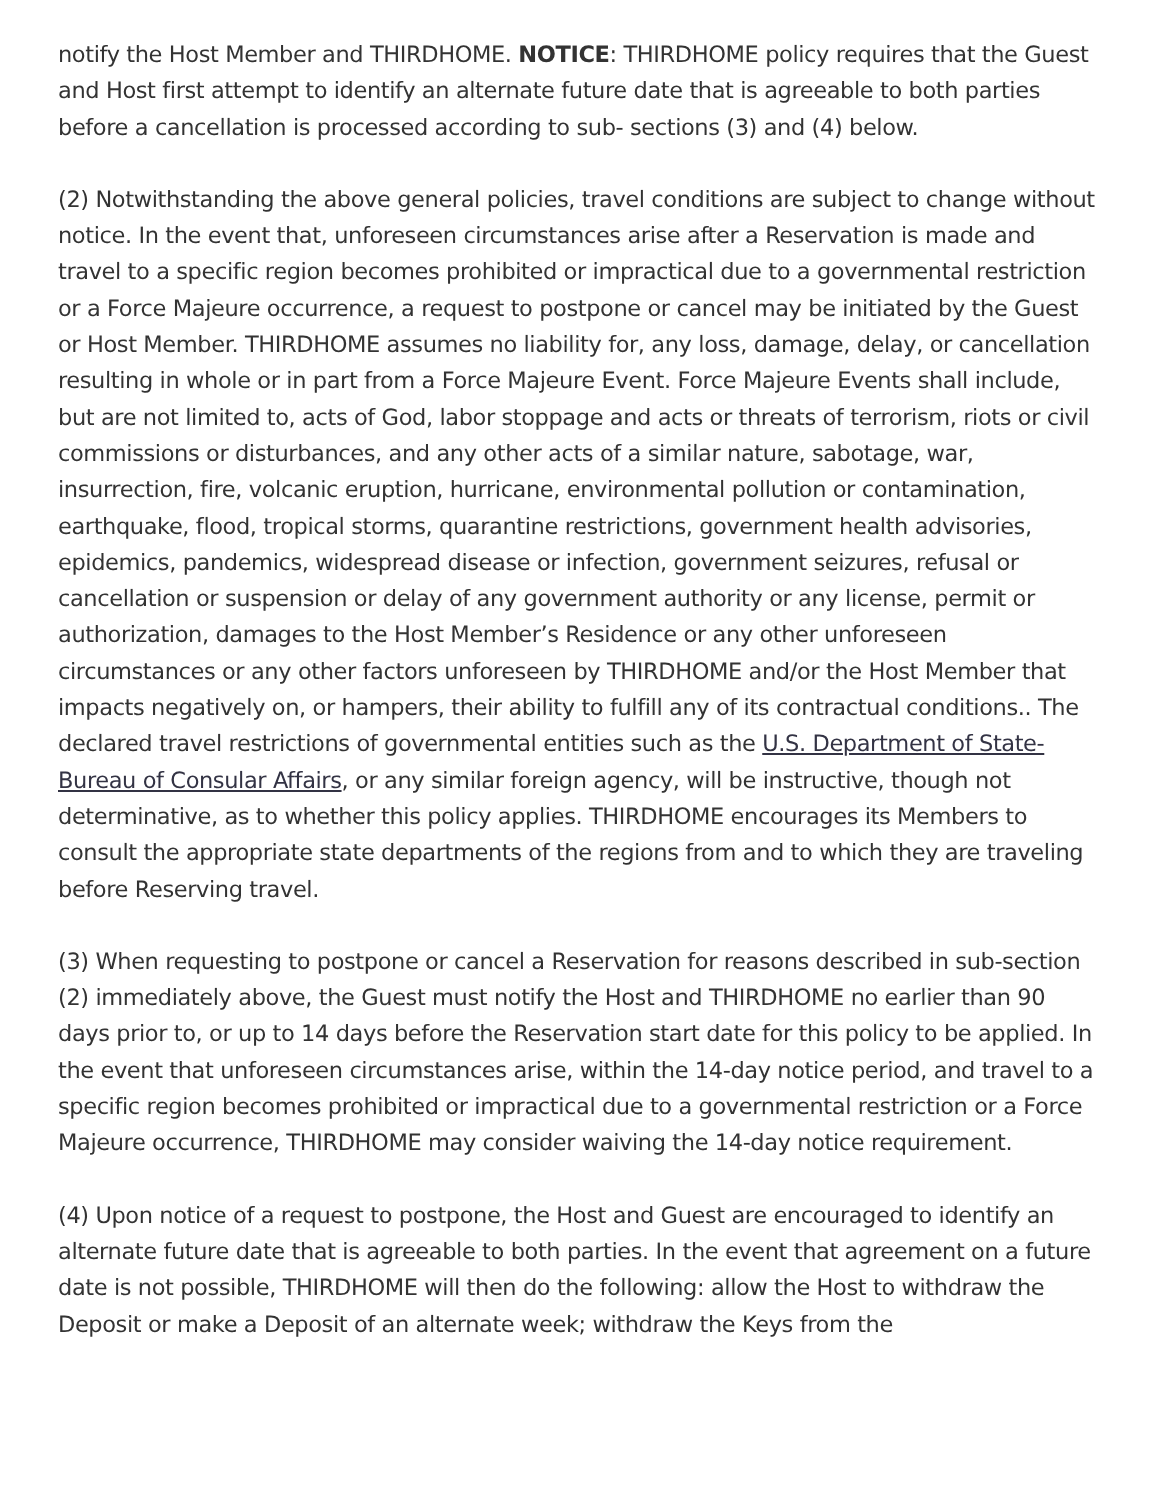notify the Host Member and THIRDHOME. NOTICE: THIRDHOME policy requires that the Guest and Host first attempt to identify an alternate future date that is agreeable to both parties before a cancellation is processed according to sub- sections (3) and (4) below.
(2) Notwithstanding the above general policies, travel conditions are subject to change without notice. In the event that, unforeseen circumstances arise after a Reservation is made and travel to a specific region becomes prohibited or impractical due to a governmental restriction or a Force Majeure occurrence, a request to postpone or cancel may be initiated by the Guest or Host Member. THIRDHOME assumes no liability for, any loss, damage, delay, or cancellation resulting in whole or in part from a Force Majeure Event. Force Majeure Events shall include, but are not limited to, acts of God, labor stoppage and acts or threats of terrorism, riots or civil commissions or disturbances, and any other acts of a similar nature, sabotage, war, insurrection, fire, volcanic eruption, hurricane, environmental pollution or contamination, earthquake, flood, tropical storms, quarantine restrictions, government health advisories, epidemics, pandemics, widespread disease or infection, government seizures, refusal or cancellation or suspension or delay of any government authority or any license, permit or authorization, damages to the Host Member’s Residence or any other unforeseen circumstances or any other factors unforeseen by THIRDHOME and/or the Host Member that impacts negatively on, or hampers, their ability to fulfill any of its contractual conditions.. The declared travel restrictions of governmental entities such as the U.S. Department of State-Bureau of Consular Affairs, or any similar foreign agency, will be instructive, though not determinative, as to whether this policy applies. THIRDHOME encourages its Members to consult the appropriate state departments of the regions from and to which they are traveling before Reserving travel.
(3) When requesting to postpone or cancel a Reservation for reasons described in sub-section (2) immediately above, the Guest must notify the Host and THIRDHOME no earlier than 90 days prior to, or up to 14 days before the Reservation start date for this policy to be applied. In the event that unforeseen circumstances arise, within the 14-day notice period, and travel to a specific region becomes prohibited or impractical due to a governmental restriction or a Force Majeure occurrence, THIRDHOME may consider waiving the 14-day notice requirement.
(4) Upon notice of a request to postpone, the Host and Guest are encouraged to identify an alternate future date that is agreeable to both parties. In the event that agreement on a future date is not possible, THIRDHOME will then do the following: allow the Host to withdraw the Deposit or make a Deposit of an alternate week; withdraw the Keys from the